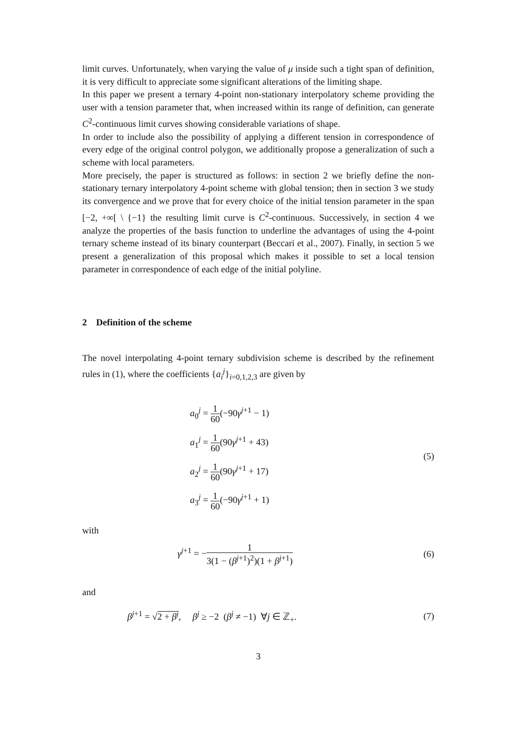limit curves. Unfortunately, when varying the value of μ inside such a tight span of definition, it is very difficult to appreciate some significant alterations of the limiting shape.
In this paper we present a ternary 4-point non-stationary interpolatory scheme providing the user with a tension parameter that, when increased within its range of definition, can generate C<sup>2</sup>-continuous limit curves showing considerable variations of shape.
In order to include also the possibility of applying a different tension in correspondence of every edge of the original control polygon, we additionally propose a generalization of such a scheme with local parameters.
More precisely, the paper is structured as follows: in section 2 we briefly define the non-stationary ternary interpolatory 4-point scheme with global tension; then in section 3 we study its convergence and we prove that for every choice of the initial tension parameter in the span [−2, +∞[ \ {−1} the resulting limit curve is C<sup>2</sup>-continuous. Successively, in section 4 we analyze the properties of the basis function to underline the advantages of using the 4-point ternary scheme instead of its binary counterpart (Beccari et al., 2007). Finally, in section 5 we present a generalization of this proposal which makes it possible to set a local tension parameter in correspondence of each edge of the initial polyline.
2 Definition of the scheme
The novel interpolating 4-point ternary subdivision scheme is described by the refinement rules in (1), where the coefficients {a<sub>i</sub><sup>j</sup>}<sub>i=0,1,2,3</sub> are given by
a<sub>0</sub><sup>j</sup> = 1 60(−90γ<sup>j+1</sup> − 1)
a<sub>1</sub><sup>j</sup> = 1 60(90γ<sup>j+1</sup> + 43)
a<sub>2</sub><sup>j</sup> = 1 60(90γ<sup>j+1</sup> + 17)
a<sub>3</sub><sup>j</sup> = 1 60(−90γ<sup>j+1</sup> + 1)
(5)
with
γ<sup>j+1</sup> = −1 3(1 − (β<sup>j+1</sup>)<sup>2</sup>)(1 + β<sup>j+1</sup>)
(6)
and
β<sup>j+1</sup> = √2 + β<sup>j</sup>, β<sup>j</sup> ≥ −2 (β<sup>j</sup> ≠ −1) ∀j ∈ ℤ<sub>+</sub>.
(7)
3